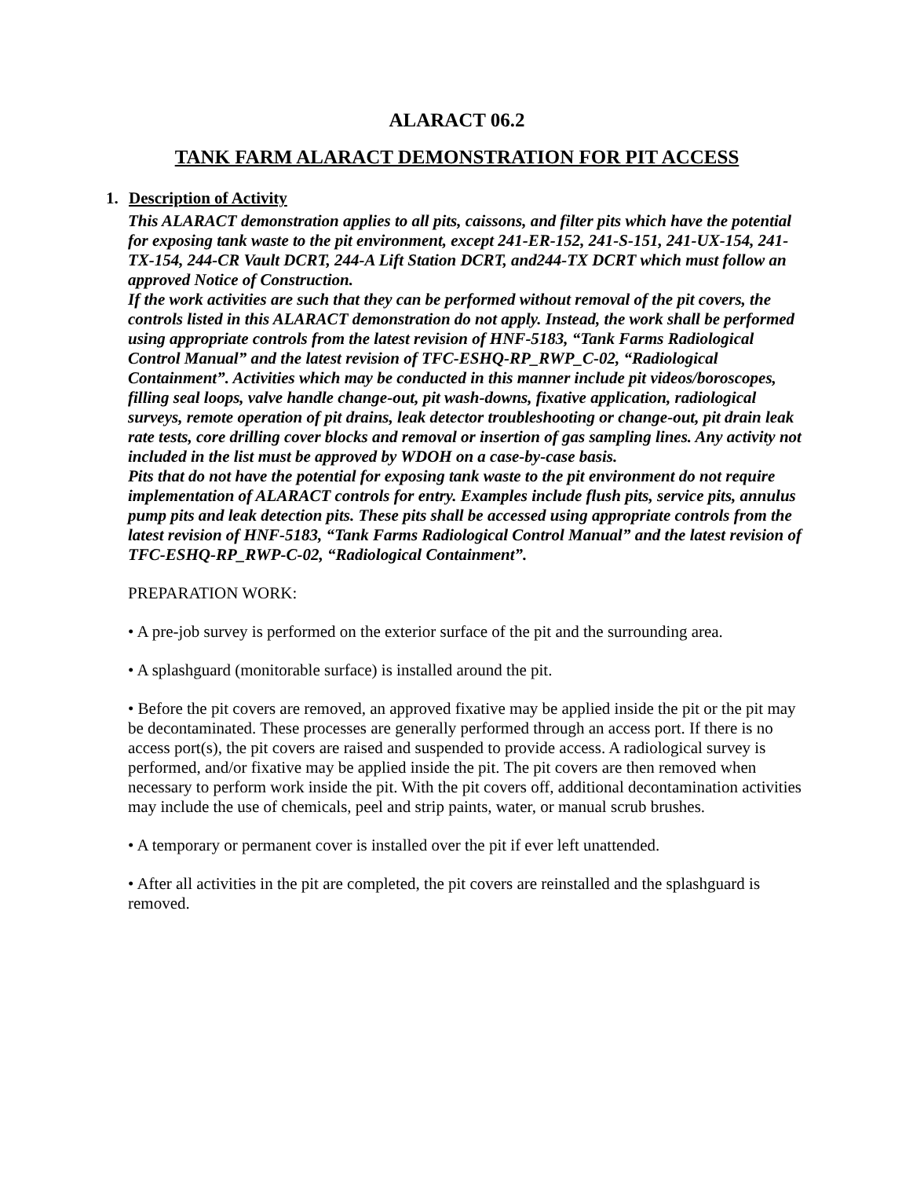ALARACT 06.2
TANK FARM ALARACT DEMONSTRATION FOR PIT ACCESS
1. Description of Activity
This ALARACT demonstration applies to all pits, caissons, and filter pits which have the potential for exposing tank waste to the pit environment, except 241-ER-152, 241-S-151, 241-UX-154, 241-TX-154, 244-CR Vault DCRT, 244-A Lift Station DCRT, and244-TX DCRT which must follow an approved Notice of Construction.
If the work activities are such that they can be performed without removal of the pit covers, the controls listed in this ALARACT demonstration do not apply. Instead, the work shall be performed using appropriate controls from the latest revision of HNF-5183, “Tank Farms Radiological Control Manual” and the latest revision of TFC-ESHQ-RP_RWP_C-02, “Radiological Containment”. Activities which may be conducted in this manner include pit videos/boroscopes, filling seal loops, valve handle change-out, pit wash-downs, fixative application, radiological surveys, remote operation of pit drains, leak detector troubleshooting or change-out, pit drain leak rate tests, core drilling cover blocks and removal or insertion of gas sampling lines. Any activity not included in the list must be approved by WDOH on a case-by-case basis.
Pits that do not have the potential for exposing tank waste to the pit environment do not require implementation of ALARACT controls for entry. Examples include flush pits, service pits, annulus pump pits and leak detection pits. These pits shall be accessed using appropriate controls from the latest revision of HNF-5183, “Tank Farms Radiological Control Manual” and the latest revision of TFC-ESHQ-RP_RWP-C-02, “Radiological Containment”.
PREPARATION WORK:
• A pre-job survey is performed on the exterior surface of the pit and the surrounding area.
• A splashguard (monitorable surface) is installed around the pit.
• Before the pit covers are removed, an approved fixative may be applied inside the pit or the pit may be decontaminated. These processes are generally performed through an access port. If there is no access port(s), the pit covers are raised and suspended to provide access. A radiological survey is performed, and/or fixative may be applied inside the pit. The pit covers are then removed when necessary to perform work inside the pit. With the pit covers off, additional decontamination activities may include the use of chemicals, peel and strip paints, water, or manual scrub brushes.
• A temporary or permanent cover is installed over the pit if ever left unattended.
• After all activities in the pit are completed, the pit covers are reinstalled and the splashguard is removed.